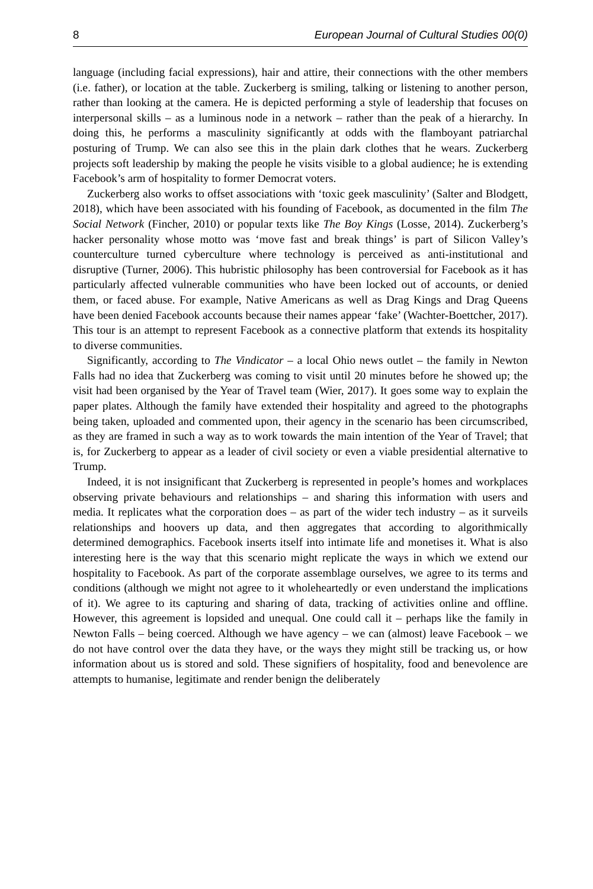8 European Journal of Cultural Studies 00(0)
language (including facial expressions), hair and attire, their connections with the other members (i.e. father), or location at the table. Zuckerberg is smiling, talking or listening to another person, rather than looking at the camera. He is depicted performing a style of leadership that focuses on interpersonal skills – as a luminous node in a network – rather than the peak of a hierarchy. In doing this, he performs a masculinity significantly at odds with the flamboyant patriarchal posturing of Trump. We can also see this in the plain dark clothes that he wears. Zuckerberg projects soft leadership by making the people he visits visible to a global audience; he is extending Facebook’s arm of hospitality to former Democrat voters.
Zuckerberg also works to offset associations with ‘toxic geek masculinity’ (Salter and Blodgett, 2018), which have been associated with his founding of Facebook, as documented in the film The Social Network (Fincher, 2010) or popular texts like The Boy Kings (Losse, 2014). Zuckerberg’s hacker personality whose motto was ‘move fast and break things’ is part of Silicon Valley’s counterculture turned cyberculture where technology is perceived as anti-institutional and disruptive (Turner, 2006). This hubristic philosophy has been controversial for Facebook as it has particularly affected vulnerable communities who have been locked out of accounts, or denied them, or faced abuse. For example, Native Americans as well as Drag Kings and Drag Queens have been denied Facebook accounts because their names appear ‘fake’ (Wachter-Boettcher, 2017). This tour is an attempt to represent Facebook as a connective platform that extends its hospitality to diverse communities.
Significantly, according to The Vindicator – a local Ohio news outlet – the family in Newton Falls had no idea that Zuckerberg was coming to visit until 20 minutes before he showed up; the visit had been organised by the Year of Travel team (Wier, 2017). It goes some way to explain the paper plates. Although the family have extended their hospitality and agreed to the photographs being taken, uploaded and commented upon, their agency in the scenario has been circumscribed, as they are framed in such a way as to work towards the main intention of the Year of Travel; that is, for Zuckerberg to appear as a leader of civil society or even a viable presidential alternative to Trump.
Indeed, it is not insignificant that Zuckerberg is represented in people’s homes and workplaces observing private behaviours and relationships – and sharing this information with users and media. It replicates what the corporation does – as part of the wider tech industry – as it surveils relationships and hoovers up data, and then aggregates that according to algorithmically determined demographics. Facebook inserts itself into intimate life and monetises it. What is also interesting here is the way that this scenario might replicate the ways in which we extend our hospitality to Facebook. As part of the corporate assemblage ourselves, we agree to its terms and conditions (although we might not agree to it wholeheartedly or even understand the implications of it). We agree to its capturing and sharing of data, tracking of activities online and offline. However, this agreement is lopsided and unequal. One could call it – perhaps like the family in Newton Falls – being coerced. Although we have agency – we can (almost) leave Facebook – we do not have control over the data they have, or the ways they might still be tracking us, or how information about us is stored and sold. These signifiers of hospitality, food and benevolence are attempts to humanise, legitimate and render benign the deliberately